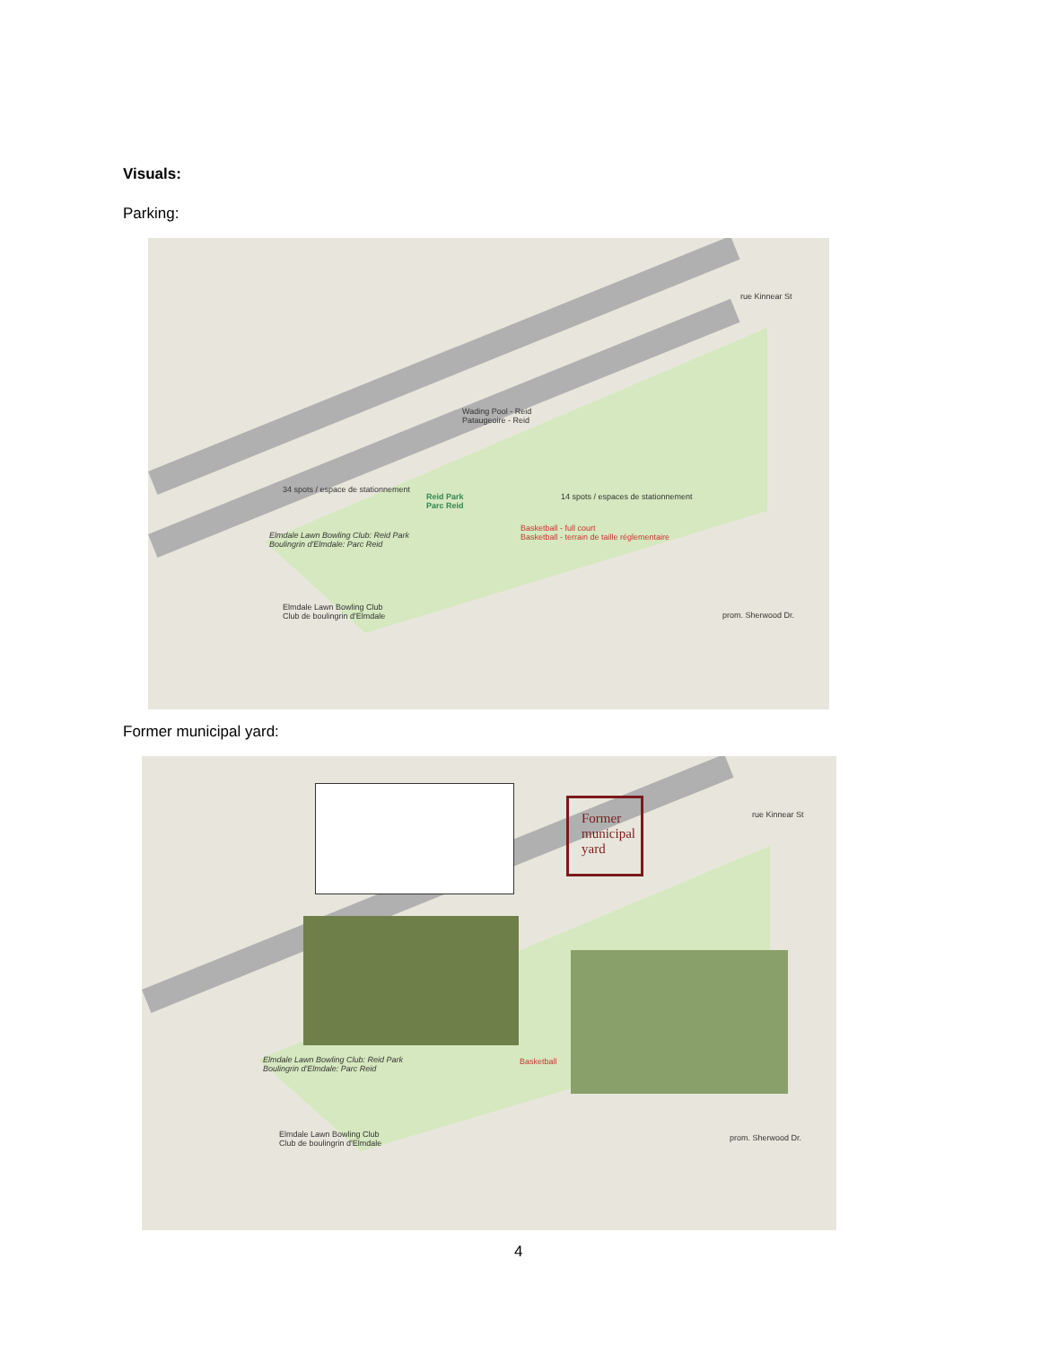Visuals:
Parking:
Wading Pool - Reid
Pataugeoire - Reid
34 spots / espace de stationnement
Reid Park
Parc Reid
14 spots / espaces de stationnement
Basketball - full court
Basketball - terrain de taille réglementaire
Elmdale Lawn Bowling Club: Reid Park
Boulingrin d'Elmdale: Parc Reid
Elmdale Lawn Bowling Club
Club de boulingrin d'Elmdale
rue Kinnear St
prom. Sherwood Dr.
Former municipal yard:
Former municipal yard
Elmdale Lawn Bowling Club: Reid Park
Boulingrin d'Elmdale: Parc Reid
Elmdale Lawn Bowling Club
Club de boulingrin d'Elmdale
Basketball
rue Kinnear St
prom. Sherwood Dr.
4